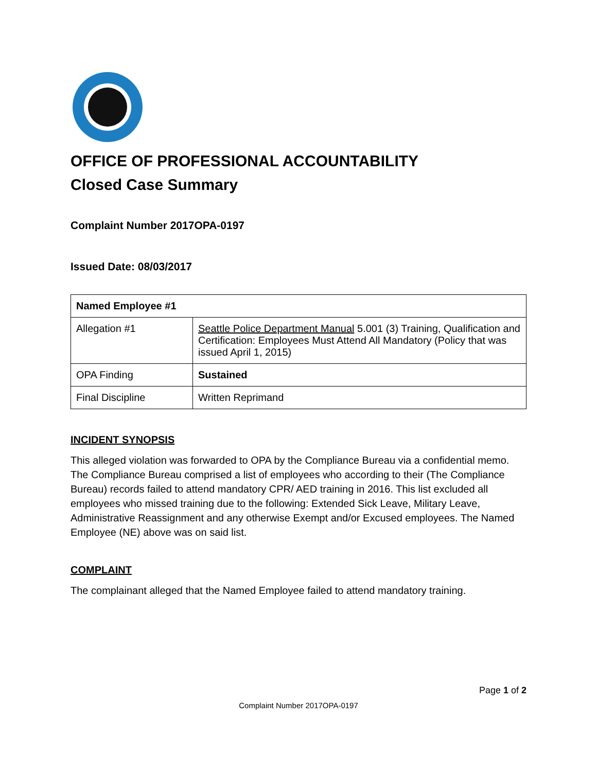OFFICE OF PROFESSIONAL ACCOUNTABILITY
Closed Case Summary
Complaint Number 2017OPA-0197
Issued Date: 08/03/2017
| Named Employee #1 | |
| Allegation #1 | Seattle Police Department Manual 5.001 (3) Training, Qualification and Certification: Employees Must Attend All Mandatory (Policy that was issued April 1, 2015) |
| OPA Finding | Sustained |
| Final Discipline | Written Reprimand |
INCIDENT SYNOPSIS
This alleged violation was forwarded to OPA by the Compliance Bureau via a confidential memo. The Compliance Bureau comprised a list of employees who according to their (The Compliance Bureau) records failed to attend mandatory CPR/ AED training in 2016. This list excluded all employees who missed training due to the following: Extended Sick Leave, Military Leave, Administrative Reassignment and any otherwise Exempt and/or Excused employees. The Named Employee (NE) above was on said list.
COMPLAINT
The complainant alleged that the Named Employee failed to attend mandatory training.
Page 1 of 2
Complaint Number 2017OPA-0197